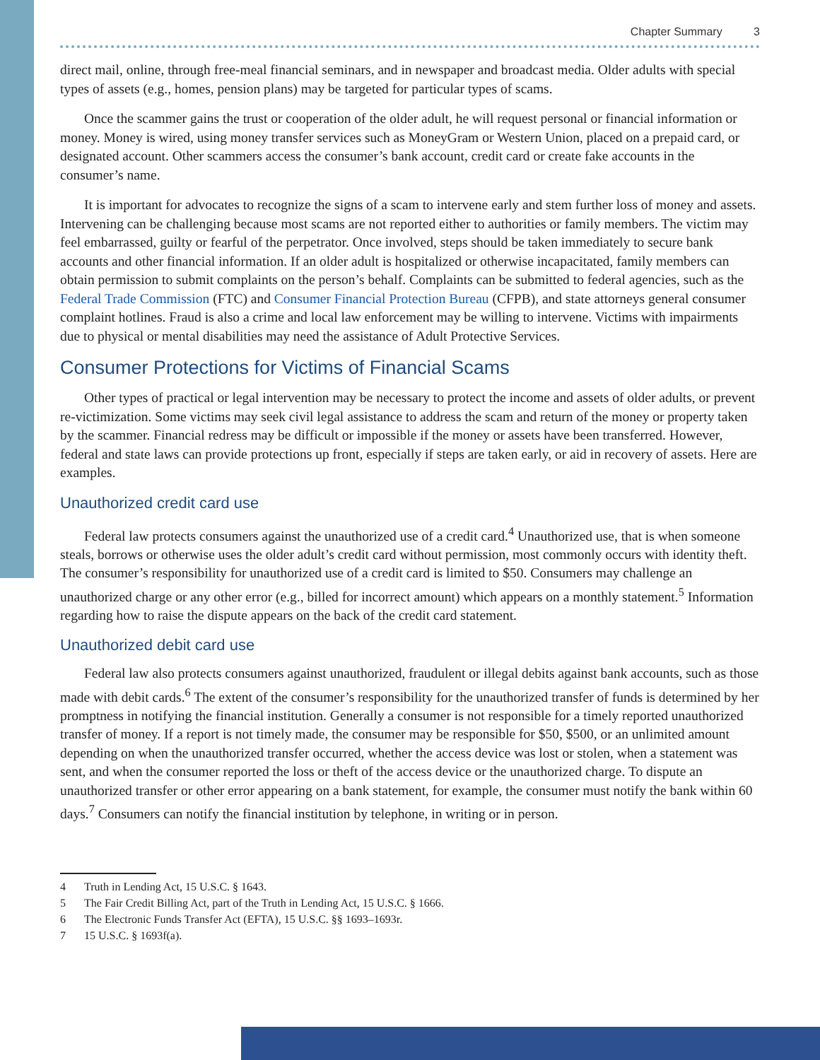Chapter Summary 3
direct mail, online, through free-meal financial seminars, and in newspaper and broadcast media. Older adults with special types of assets (e.g., homes, pension plans) may be targeted for particular types of scams.
Once the scammer gains the trust or cooperation of the older adult, he will request personal or financial information or money. Money is wired, using money transfer services such as MoneyGram or Western Union, placed on a prepaid card, or designated account. Other scammers access the consumer’s bank account, credit card or create fake accounts in the consumer’s name.
It is important for advocates to recognize the signs of a scam to intervene early and stem further loss of money and assets. Intervening can be challenging because most scams are not reported either to authorities or family members. The victim may feel embarrassed, guilty or fearful of the perpetrator. Once involved, steps should be taken immediately to secure bank accounts and other financial information. If an older adult is hospitalized or otherwise incapacitated, family members can obtain permission to submit complaints on the person’s behalf. Complaints can be submitted to federal agencies, such as the Federal Trade Commission (FTC) and Consumer Financial Protection Bureau (CFPB), and state attorneys general consumer complaint hotlines. Fraud is also a crime and local law enforcement may be willing to intervene. Victims with impairments due to physical or mental disabilities may need the assistance of Adult Protective Services.
Consumer Protections for Victims of Financial Scams
Other types of practical or legal intervention may be necessary to protect the income and assets of older adults, or prevent re-victimization. Some victims may seek civil legal assistance to address the scam and return of the money or property taken by the scammer. Financial redress may be difficult or impossible if the money or assets have been transferred. However, federal and state laws can provide protections up front, especially if steps are taken early, or aid in recovery of assets. Here are examples.
Unauthorized credit card use
Federal law protects consumers against the unauthorized use of a credit card.<sup>4</sup> Unauthorized use, that is when someone steals, borrows or otherwise uses the older adult’s credit card without permission, most commonly occurs with identity theft. The consumer’s responsibility for unauthorized use of a credit card is limited to $50. Consumers may challenge an unauthorized charge or any other error (e.g., billed for incorrect amount) which appears on a monthly statement.<sup>5</sup> Information regarding how to raise the dispute appears on the back of the credit card statement.
Unauthorized debit card use
Federal law also protects consumers against unauthorized, fraudulent or illegal debits against bank accounts, such as those made with debit cards.<sup>6</sup> The extent of the consumer’s responsibility for the unauthorized transfer of funds is determined by her promptness in notifying the financial institution. Generally a consumer is not responsible for a timely reported unauthorized transfer of money. If a report is not timely made, the consumer may be responsible for $50, $500, or an unlimited amount depending on when the unauthorized transfer occurred, whether the access device was lost or stolen, when a statement was sent, and when the consumer reported the loss or theft of the access device or the unauthorized charge. To dispute an unauthorized transfer or other error appearing on a bank statement, for example, the consumer must notify the bank within 60 days.<sup>7</sup> Consumers can notify the financial institution by telephone, in writing or in person.
4 Truth in Lending Act, 15 U.S.C. § 1643.
5 The Fair Credit Billing Act, part of the Truth in Lending Act, 15 U.S.C. § 1666.
6 The Electronic Funds Transfer Act (EFTA), 15 U.S.C. §§ 1693–1693r.
7 15 U.S.C. § 1693f(a).